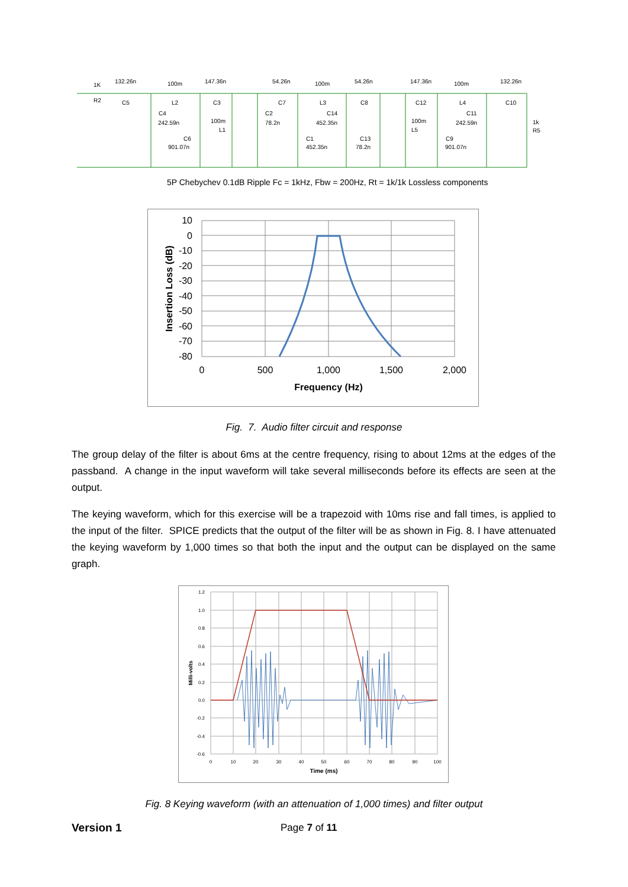1K
R2
132.26n
C5
100m
L2
147.36n
C3
54.26n
C7
100m
L3
54.26n
C8
147.36n
C12
100m
L4
132.26n
C10
C4
242.59n
C6
901.07n
100m
L1
C2
78.2n
C14
452.35n
C1
452.35n
C13
78.2n
100m
L5
C9
901.07n
C11
242.59n
1k
R5
5P Chebychev 0.1dB Ripple Fc = 1kHz, Fbw = 200Hz, Rt = 1k/1k Lossless components
10
0
-10
-20
-30
-40
-50
-60
-70
-80
0
500
1,000
1,500
2,000
Frequency (Hz)
Insertion Loss (dB)
Fig. 7. Audio filter circuit and response
The group delay of the filter is about 6ms at the centre frequency, rising to about 12ms at the edges of the passband. A change in the input waveform will take several milliseconds before its effects are seen at the output.
The keying waveform, which for this exercise will be a trapezoid with 10ms rise and fall times, is applied to the input of the filter. SPICE predicts that the output of the filter will be as shown in Fig. 8. I have attenuated the keying waveform by 1,000 times so that both the input and the output can be displayed on the same graph.
1.2
1.0
0.8
0.6
0.4
0.2
0.0
-0.2
-0.4
-0.6
0
10
20
30
40
50
60
70
80
90
100
Time (ms)
Milli-volts
Fig. 8 Keying waveform (with an attenuation of 1,000 times) and filter output
Version 1 Page 7 of 11